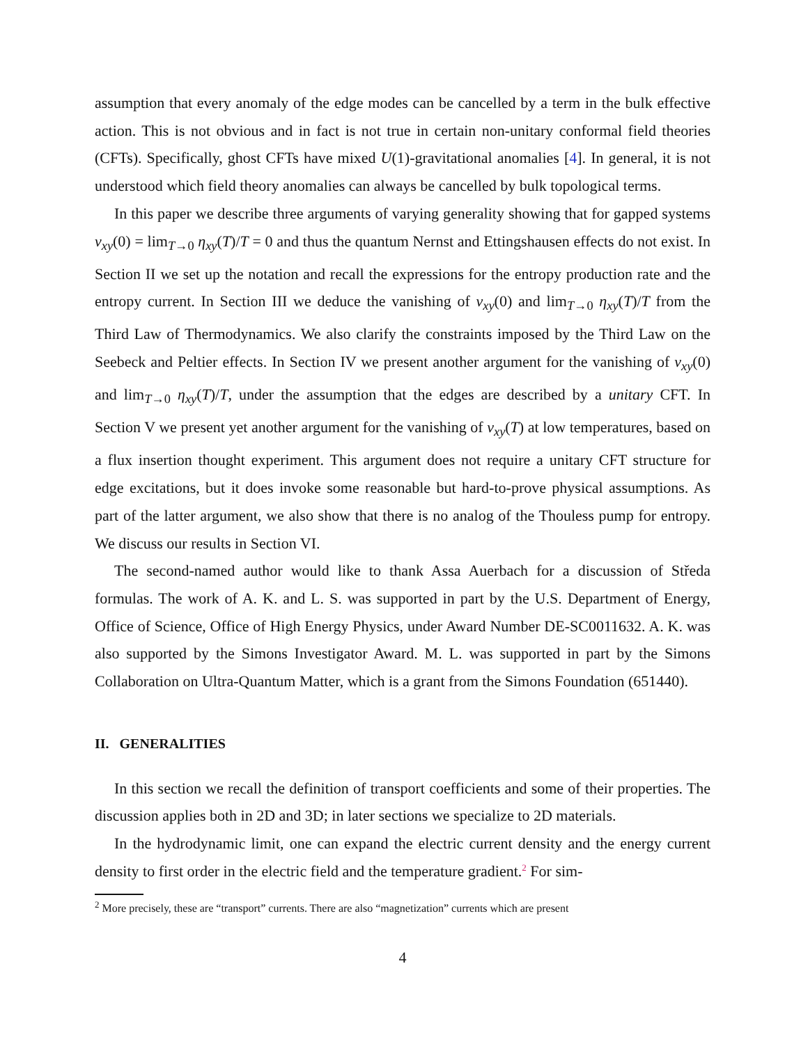assumption that every anomaly of the edge modes can be cancelled by a term in the bulk effective action. This is not obvious and in fact is not true in certain non-unitary conformal field theories (CFTs). Specifically, ghost CFTs have mixed U(1)-gravitational anomalies [4]. In general, it is not understood which field theory anomalies can always be cancelled by bulk topological terms.
In this paper we describe three arguments of varying generality showing that for gapped systems ν<sub>xy</sub>(0) = lim<sub>T→0</sub> η<sub>xy</sub>(T)/T = 0 and thus the quantum Nernst and Ettingshausen effects do not exist. In Section II we set up the notation and recall the expressions for the entropy production rate and the entropy current. In Section III we deduce the vanishing of ν<sub>xy</sub>(0) and lim<sub>T→0</sub> η<sub>xy</sub>(T)/T from the Third Law of Thermodynamics. We also clarify the constraints imposed by the Third Law on the Seebeck and Peltier effects. In Section IV we present another argument for the vanishing of ν<sub>xy</sub>(0) and lim<sub>T→0</sub> η<sub>xy</sub>(T)/T, under the assumption that the edges are described by a unitary CFT. In Section V we present yet another argument for the vanishing of ν<sub>xy</sub>(T) at low temperatures, based on a flux insertion thought experiment. This argument does not require a unitary CFT structure for edge excitations, but it does invoke some reasonable but hard-to-prove physical assumptions. As part of the latter argument, we also show that there is no analog of the Thouless pump for entropy. We discuss our results in Section VI.
The second-named author would like to thank Assa Auerbach for a discussion of Středa formulas. The work of A. K. and L. S. was supported in part by the U.S. Department of Energy, Office of Science, Office of High Energy Physics, under Award Number DE-SC0011632. A. K. was also supported by the Simons Investigator Award. M. L. was supported in part by the Simons Collaboration on Ultra-Quantum Matter, which is a grant from the Simons Foundation (651440).
II. GENERALITIES
In this section we recall the definition of transport coefficients and some of their properties. The discussion applies both in 2D and 3D; in later sections we specialize to 2D materials.
In the hydrodynamic limit, one can expand the electric current density and the energy current density to first order in the electric field and the temperature gradient.<sup>2</sup> For sim-
<sup>2</sup> More precisely, these are “transport” currents. There are also “magnetization” currents which are present
4